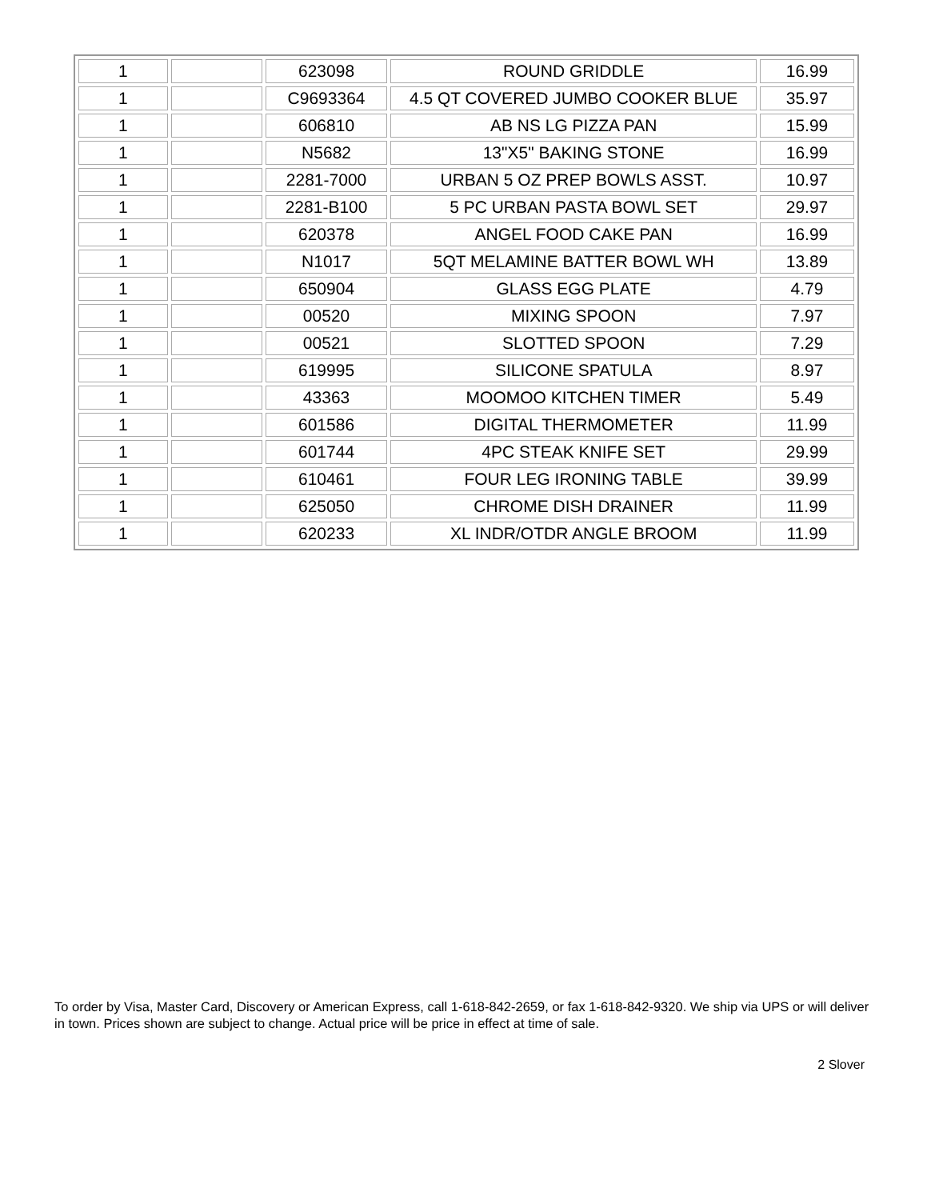| 1 | | 623098 | ROUND GRIDDLE | 16.99 |
| 1 | | C9693364 | 4.5 QT COVERED JUMBO COOKER BLUE | 35.97 |
| 1 | | 606810 | AB NS LG PIZZA PAN | 15.99 |
| 1 | | N5682 | 13"X5" BAKING STONE | 16.99 |
| 1 | | 2281-7000 | URBAN 5 OZ PREP BOWLS ASST. | 10.97 |
| 1 | | 2281-B100 | 5 PC URBAN PASTA BOWL SET | 29.97 |
| 1 | | 620378 | ANGEL FOOD CAKE PAN | 16.99 |
| 1 | | N1017 | 5QT MELAMINE BATTER BOWL WH | 13.89 |
| 1 | | 650904 | GLASS EGG PLATE | 4.79 |
| 1 | | 00520 | MIXING SPOON | 7.97 |
| 1 | | 00521 | SLOTTED SPOON | 7.29 |
| 1 | | 619995 | SILICONE SPATULA | 8.97 |
| 1 | | 43363 | MOOMOO KITCHEN TIMER | 5.49 |
| 1 | | 601586 | DIGITAL THERMOMETER | 11.99 |
| 1 | | 601744 | 4PC STEAK KNIFE SET | 29.99 |
| 1 | | 610461 | FOUR LEG IRONING TABLE | 39.99 |
| 1 | | 625050 | CHROME DISH DRAINER | 11.99 |
| 1 | | 620233 | XL INDR/OTDR ANGLE BROOM | 11.99 |
To order by Visa, Master Card, Discovery or American Express, call 1-618-842-2659, or fax 1-618-842-9320. We ship via UPS or will deliver in town. Prices shown are subject to change. Actual price will be price in effect at time of sale.
2 Slover